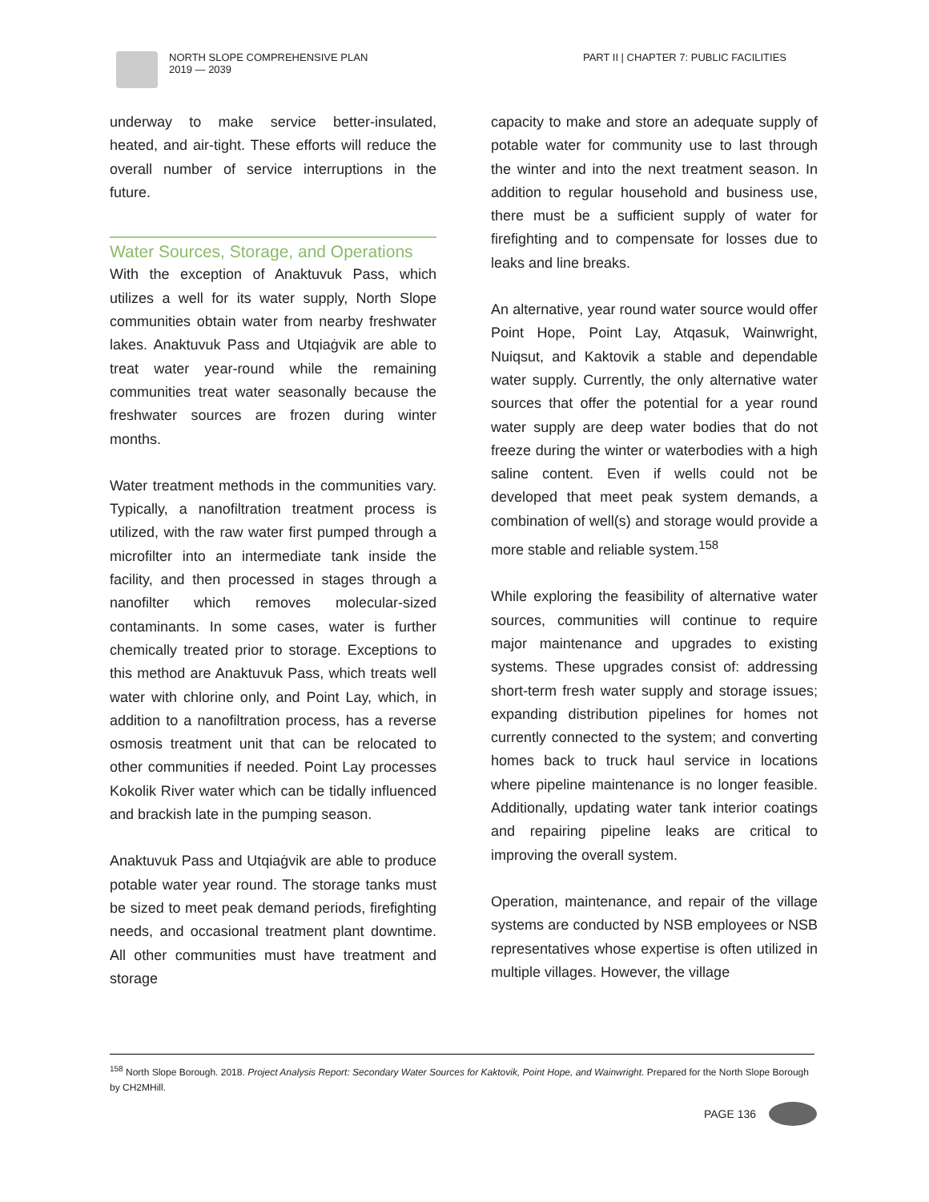NORTH SLOPE COMPREHENSIVE PLAN
2019 — 2039
PART II | CHAPTER 7: PUBLIC FACILITIES
underway to make service better-insulated, heated, and air-tight. These efforts will reduce the overall number of service interruptions in the future.
Water Sources, Storage, and Operations
With the exception of Anaktuvuk Pass, which utilizes a well for its water supply, North Slope communities obtain water from nearby freshwater lakes. Anaktuvuk Pass and Utqiaġvik are able to treat water year-round while the remaining communities treat water seasonally because the freshwater sources are frozen during winter months.
Water treatment methods in the communities vary. Typically, a nanofiltration treatment process is utilized, with the raw water first pumped through a microfilter into an intermediate tank inside the facility, and then processed in stages through a nanofilter which removes molecular-sized contaminants. In some cases, water is further chemically treated prior to storage. Exceptions to this method are Anaktuvuk Pass, which treats well water with chlorine only, and Point Lay, which, in addition to a nanofiltration process, has a reverse osmosis treatment unit that can be relocated to other communities if needed. Point Lay processes Kokolik River water which can be tidally influenced and brackish late in the pumping season.
Anaktuvuk Pass and Utqiaġvik are able to produce potable water year round. The storage tanks must be sized to meet peak demand periods, firefighting needs, and occasional treatment plant downtime. All other communities must have treatment and storage
capacity to make and store an adequate supply of potable water for community use to last through the winter and into the next treatment season. In addition to regular household and business use, there must be a sufficient supply of water for firefighting and to compensate for losses due to leaks and line breaks.
An alternative, year round water source would offer Point Hope, Point Lay, Atqasuk, Wainwright, Nuiqsut, and Kaktovik a stable and dependable water supply. Currently, the only alternative water sources that offer the potential for a year round water supply are deep water bodies that do not freeze during the winter or waterbodies with a high saline content. Even if wells could not be developed that meet peak system demands, a combination of well(s) and storage would provide a more stable and reliable system.<sup>158</sup>
While exploring the feasibility of alternative water sources, communities will continue to require major maintenance and upgrades to existing systems. These upgrades consist of: addressing short-term fresh water supply and storage issues; expanding distribution pipelines for homes not currently connected to the system; and converting homes back to truck haul service in locations where pipeline maintenance is no longer feasible. Additionally, updating water tank interior coatings and repairing pipeline leaks are critical to improving the overall system.
Operation, maintenance, and repair of the village systems are conducted by NSB employees or NSB representatives whose expertise is often utilized in multiple villages. However, the village
<sup>158</sup> North Slope Borough. 2018. Project Analysis Report: Secondary Water Sources for Kaktovik, Point Hope, and Wainwright. Prepared for the North Slope Borough by CH2MHill.
PAGE 136